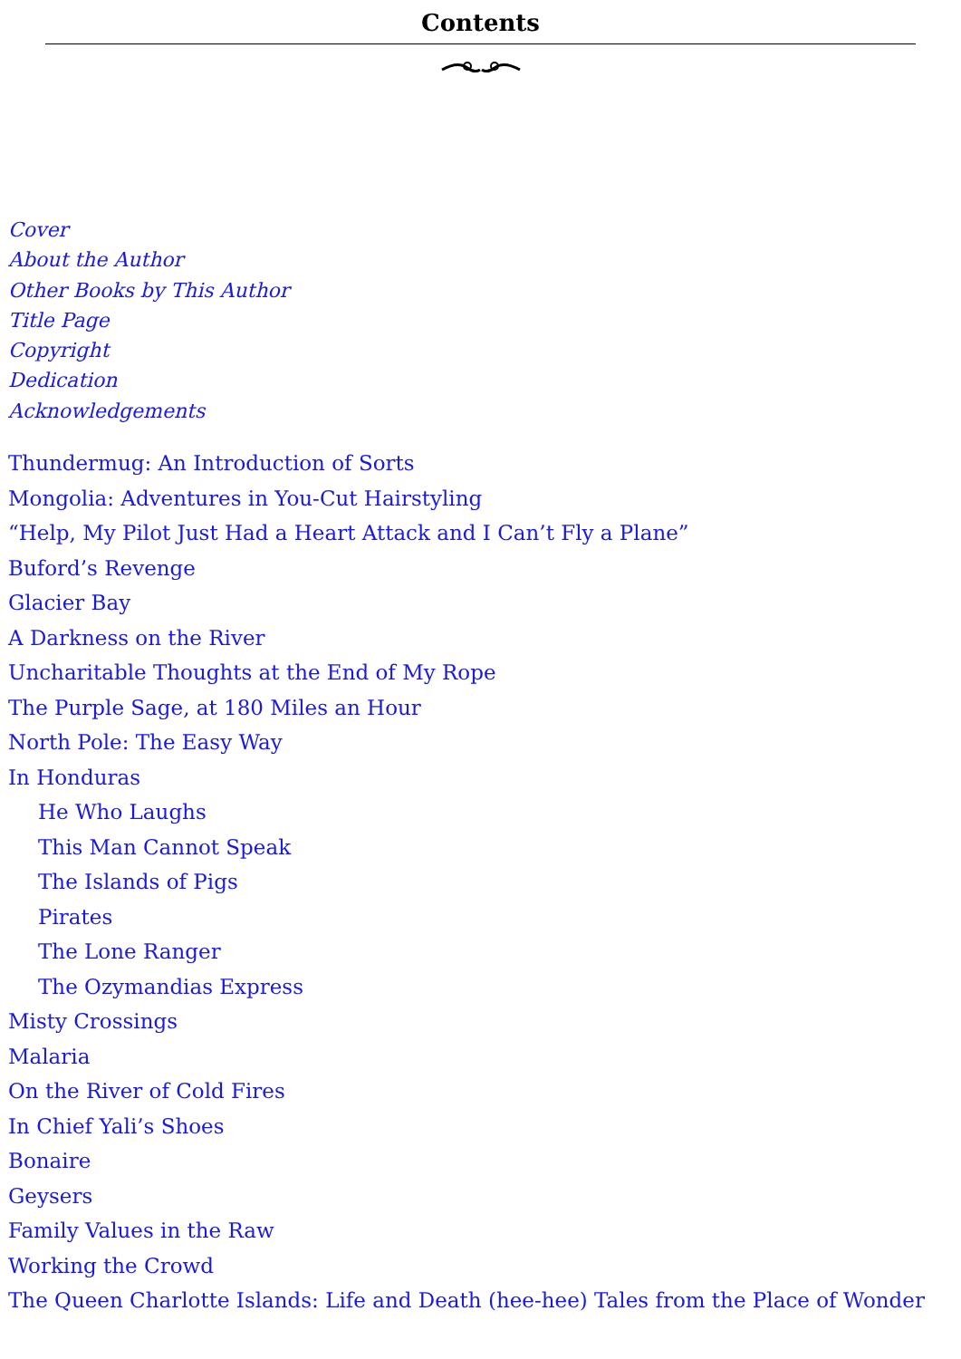Contents
Cover
About the Author
Other Books by This Author
Title Page
Copyright
Dedication
Acknowledgements
Thundermug: An Introduction of Sorts
Mongolia: Adventures in You-Cut Hairstyling
“Help, My Pilot Just Had a Heart Attack and I Can’t Fly a Plane”
Buford’s Revenge
Glacier Bay
A Darkness on the River
Uncharitable Thoughts at the End of My Rope
The Purple Sage, at 180 Miles an Hour
North Pole: The Easy Way
In Honduras
He Who Laughs
This Man Cannot Speak
The Islands of Pigs
Pirates
The Lone Ranger
The Ozymandias Express
Misty Crossings
Malaria
On the River of Cold Fires
In Chief Yali’s Shoes
Bonaire
Geysers
Family Values in the Raw
Working the Crowd
The Queen Charlotte Islands: Life and Death (hee-hee) Tales from the Place of Wonder